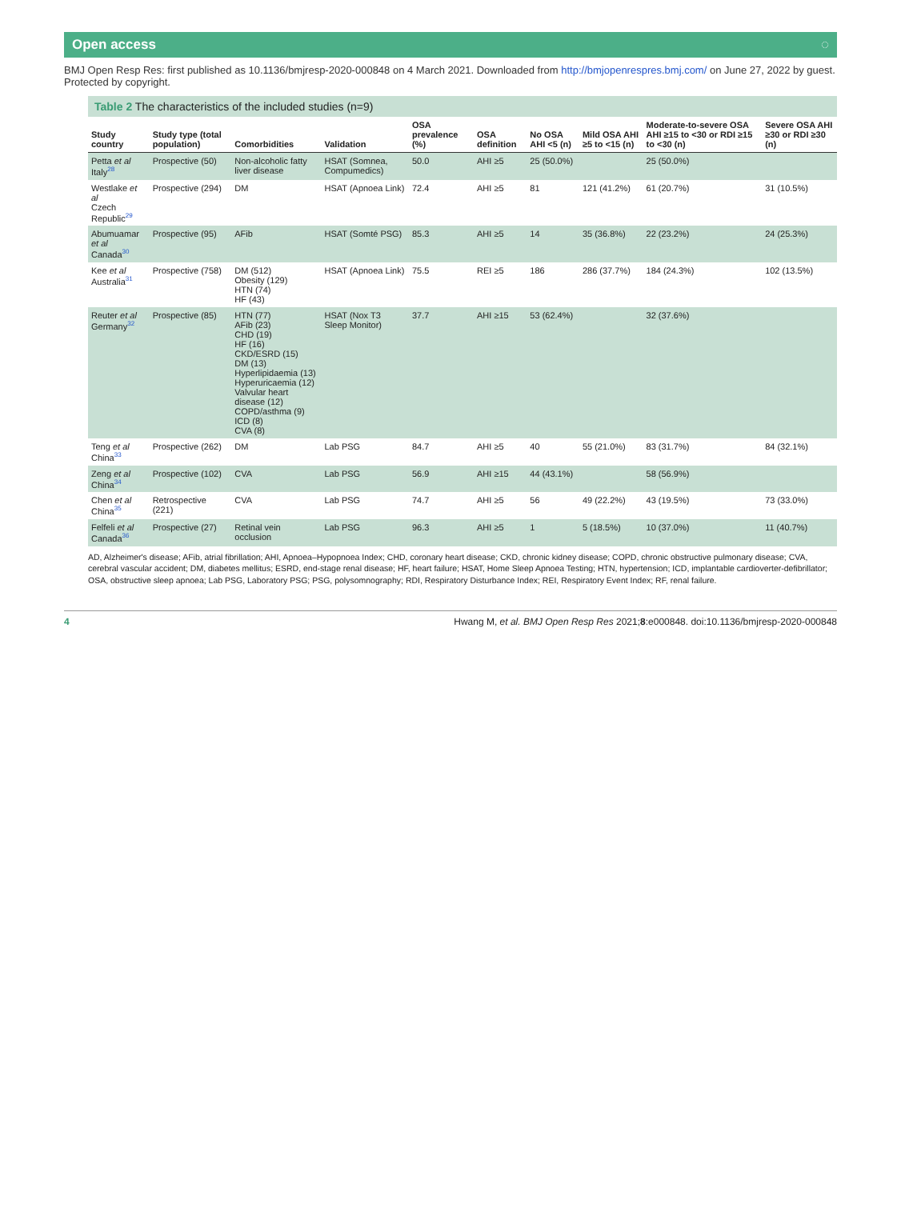Open access ◌
BMJ Open Resp Res: first published as 10.1136/bmjresp-2020-000848 on 4 March 2021. Downloaded from http://bmjopenrespres.bmj.com/ on June 27, 2022 by guest. Protected by copyright.
Table 2 The characteristics of the included studies (n=9)
| Study country | Study type (total population) | Comorbidities | Validation | OSA prevalence (%) | OSA definition | No OSA AHI <5 (n) | Mild OSA AHI ≥5 to <15 (n) | Moderate-to-severe OSA AHI ≥15 to <30 or RDI ≥15 to <30 (n) | Severe OSA AHI ≥30 or RDI ≥30 (n) |
| --- | --- | --- | --- | --- | --- | --- | --- | --- | --- |
| Petta et al Italy<sup>28</sup> | Prospective (50) | Non-alcoholic fatty liver disease | HSAT (Somnea, Compumedics) | 50.0 | AHI ≥5 | 25 (50.0%) | | 25 (50.0%) | |
| Westlake et al Czech Republic<sup>29</sup> | Prospective (294) | DM | HSAT (Apnoea Link) | 72.4 | AHI ≥5 | 81 | 121 (41.2%) | 61 (20.7%) | 31 (10.5%) |
| Abumuamar et al Canada<sup>30</sup> | Prospective (95) | AFib | HSAT (Somté PSG) | 85.3 | AHI ≥5 | 14 | 35 (36.8%) | 22 (23.2%) | 24 (25.3%) |
| Kee et al Australia<sup>31</sup> | Prospective (758) | DM (512) Obesity (129) HTN (74) HF (43) | HSAT (Apnoea Link) | 75.5 | REI ≥5 | 186 | 286 (37.7%) | 184 (24.3%) | 102 (13.5%) |
| Reuter et al Germany<sup>32</sup> | Prospective (85) | HTN (77) AFib (23) CHD (19) HF (16) CKD/ESRD (15) DM (13) Hyperlipidaemia (13) Hyperuricaemia (12) Valvular heart disease (12) COPD/asthma (9) ICD (8) CVA (8) | HSAT (Nox T3 Sleep Monitor) | 37.7 | AHI ≥15 | 53 (62.4%) | | 32 (37.6%) | |
| Teng et al China<sup>33</sup> | Prospective (262) | DM | Lab PSG | 84.7 | AHI ≥5 | 40 | 55 (21.0%) | 83 (31.7%) | 84 (32.1%) |
| Zeng et al China<sup>34</sup> | Prospective (102) | CVA | Lab PSG | 56.9 | AHI ≥15 | 44 (43.1%) | | 58 (56.9%) | |
| Chen et al China<sup>35</sup> | Retrospective (221) | CVA | Lab PSG | 74.7 | AHI ≥5 | 56 | 49 (22.2%) | 43 (19.5%) | 73 (33.0%) |
| Felfeli et al Canada<sup>36</sup> | Prospective (27) | Retinal vein occlusion | Lab PSG | 96.3 | AHI ≥5 | 1 | 5 (18.5%) | 10 (37.0%) | 11 (40.7%) |
AD, Alzheimer's disease; AFib, atrial fibrillation; AHI, Apnoea–Hypopnoea Index; CHD, coronary heart disease; CKD, chronic kidney disease; COPD, chronic obstructive pulmonary disease; CVA, cerebral vascular accident; DM, diabetes mellitus; ESRD, end-stage renal disease; HF, heart failure; HSAT, Home Sleep Apnoea Testing; HTN, hypertension; ICD, implantable cardioverter-defibrillator; OSA, obstructive sleep apnoea; Lab PSG, Laboratory PSG; PSG, polysomnography; RDI, Respiratory Disturbance Index; REI, Respiratory Event Index; RF, renal failure.
4 Hwang M, et al. BMJ Open Resp Res 2021;8:e000848. doi:10.1136/bmjresp-2020-000848